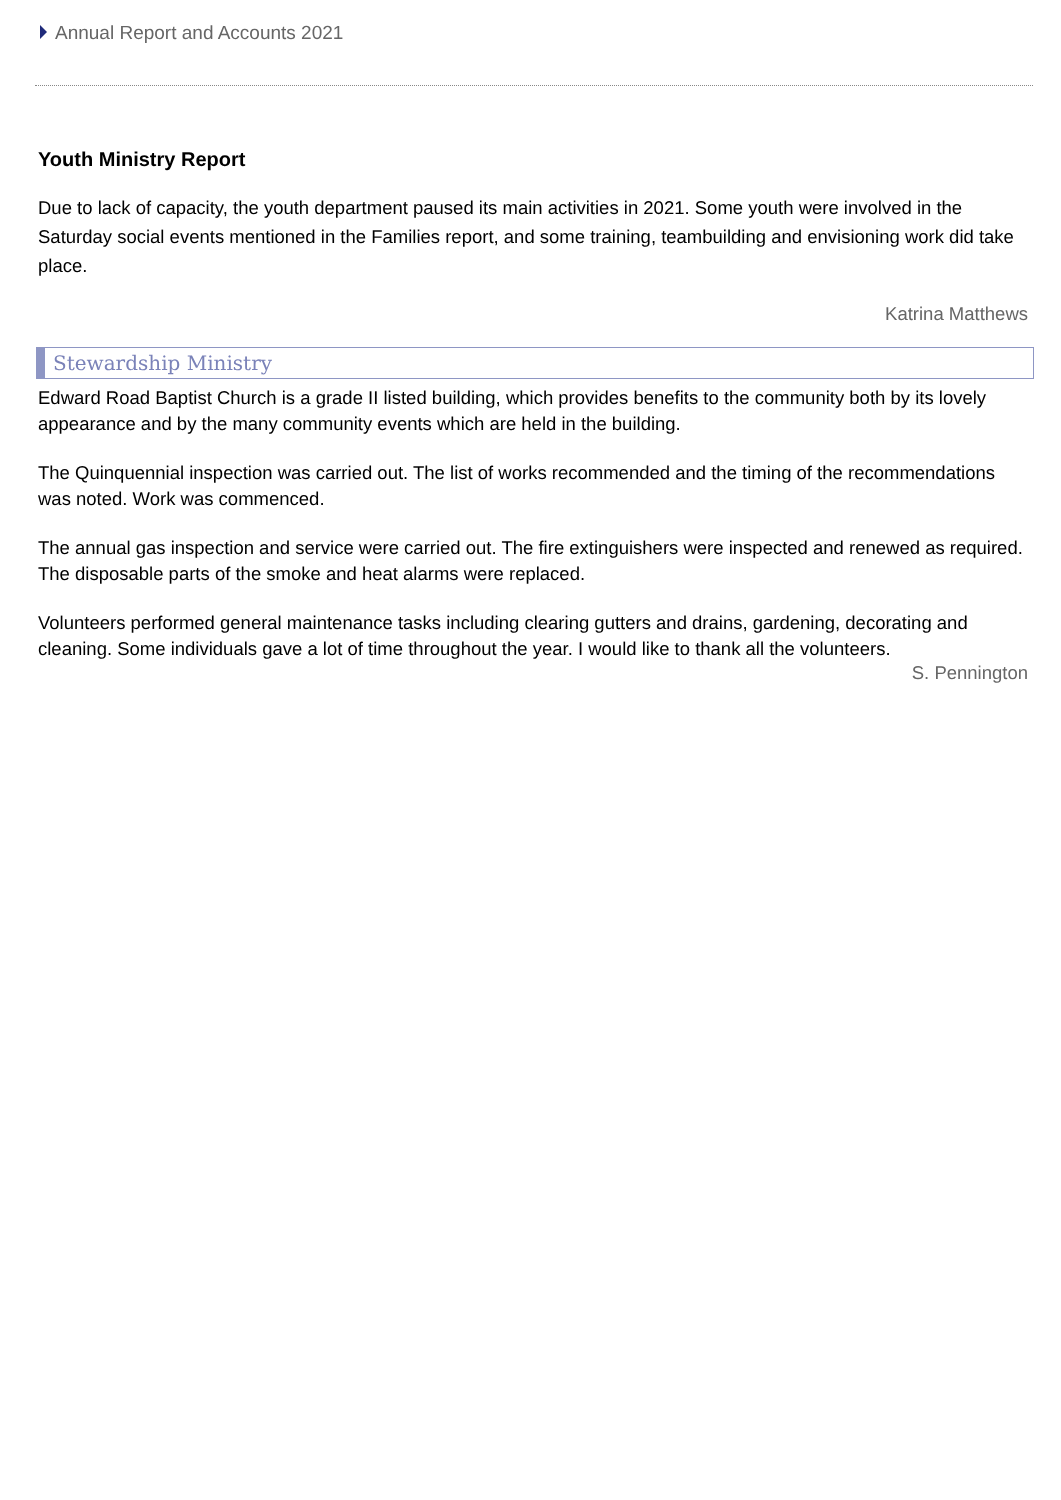Annual Report and Accounts 2021
Youth Ministry Report
Due to lack of capacity, the youth department paused its main activities in 2021. Some youth were involved in the Saturday social events mentioned in the Families report, and some training, teambuilding and envisioning work did take place.
Katrina Matthews
Stewardship Ministry
Edward Road Baptist Church is a grade II listed building, which provides benefits to the community both by its lovely appearance and by the many community events which are held in the building.
The Quinquennial inspection was carried out. The list of works recommended and the timing of the recommendations was noted. Work was commenced.
The annual gas inspection and service were carried out. The fire extinguishers were inspected and renewed as required. The disposable parts of the smoke and heat alarms were replaced.
Volunteers performed general maintenance tasks including clearing gutters and drains, gardening, decorating and cleaning. Some individuals gave a lot of time throughout the year. I would like to thank all the volunteers.
S. Pennington